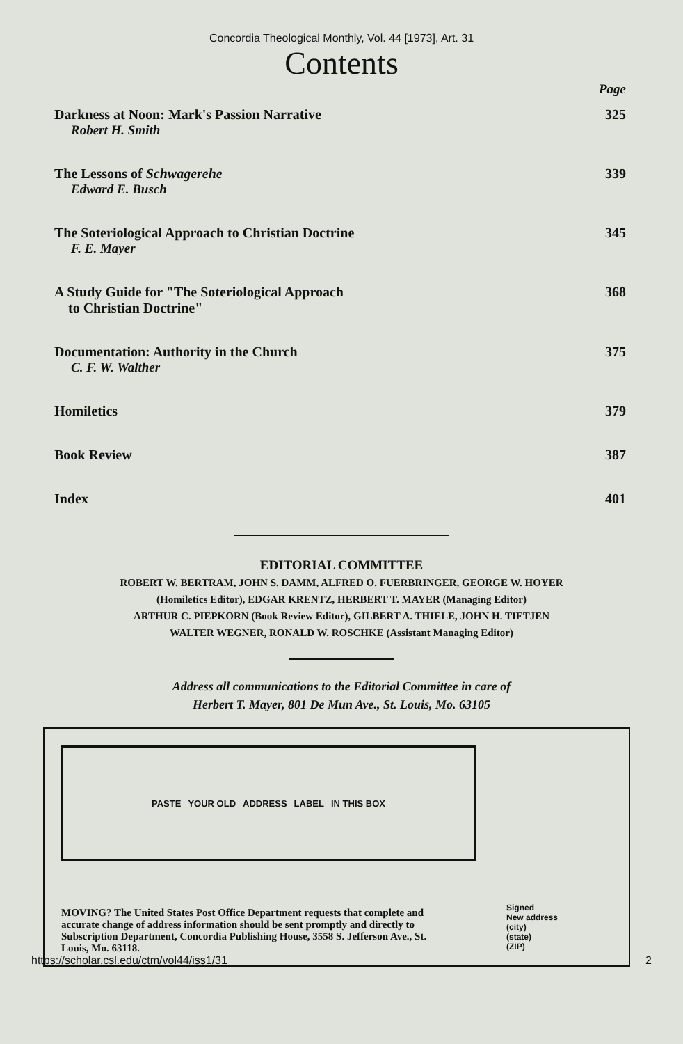Concordia Theological Monthly, Vol. 44 [1973], Art. 31
Contents
Page
Darkness at Noon: Mark's Passion Narrative 325
Robert H. Smith
The Lessons of Schwagerehe 339
Edward E. Busch
The Soteriological Approach to Christian Doctrine 345
F. E. Mayer
A Study Guide for "The Soteriological Approach
to Christian Doctrine" 368
Documentation: Authority in the Church 375
C. F. W. Walther
Homiletics 379
Book Review 387
Index 401
EDITORIAL COMMITTEE
ROBERT W. BERTRAM, JOHN S. DAMM, ALFRED O. FUERBRINGER, GEORGE W. HOYER
(Homiletics Editor), EDGAR KRENTZ, HERBERT T. MAYER (Managing Editor)
ARTHUR C. PIEPKORN (Book Review Editor), GILBERT A. THIELE, JOHN H. TIETJEN
WALTER WEGNER, RONALD W. ROSCHKE (Assistant Managing Editor)
Address all communications to the Editorial Committee in care of
Herbert T. Mayer, 801 De Mun Ave., St. Louis, Mo. 63105
PASTE YOUR OLD ADDRESS LABEL IN THIS BOX
MOVING? The United States Post Office Department requests that complete and accurate change of address information should be sent promptly and directly to Subscription Department, Concordia Publishing House, 3558 S. Jefferson Ave., St. Louis, Mo. 63118.
Signed
New address
(city)
(state)
(ZIP)
https://scholar.csl.edu/ctm/vol44/iss1/31 2